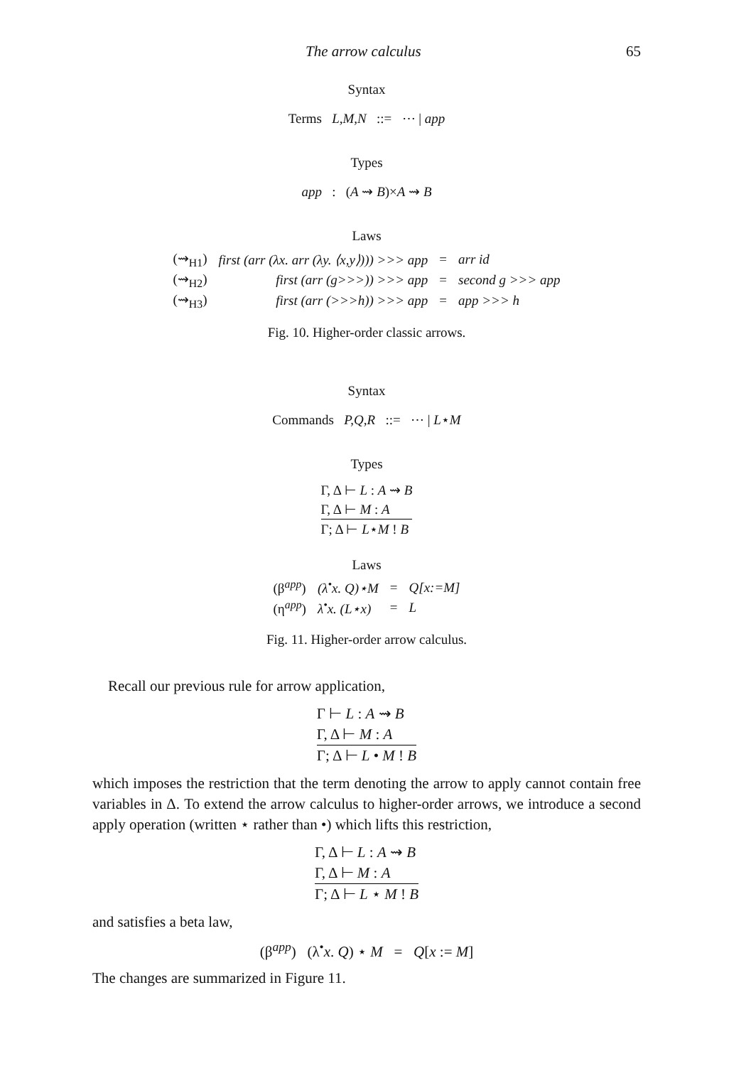The arrow calculus 65
Syntax
Terms L,M,N ::= ⋯ | app
Types
app : (A ⇝ B)×A ⇝ B
Laws
| (⇝<sub>H1</sub>) | first (arr (λx. arr (λy. ⟨x,y⟩))) >>> app | = | arr id |
| (⇝<sub>H2</sub>) | first (arr (g>>>)) >>> app | = | second g >>> app |
| (⇝<sub>H3</sub>) | first (arr (>>>h)) >>> app | = | app >>> h |
Fig. 10. Higher-order classic arrows.
Syntax
Commands P,Q,R ::= ⋯ | L⋆M
Types
Γ, Δ ⊢ L : A ⇝ B
Γ, Δ ⊢ M : A
Γ; Δ ⊢ L⋆M ! B
Laws
| (β<sup>app</sup>) | (λ<sup>•</sup>x. Q)⋆M | = | Q[x:=M] |
| (η<sup>app</sup>) | λ<sup>•</sup>x. (L⋆x) | = | L |
Fig. 11. Higher-order arrow calculus.
Recall our previous rule for arrow application,
Γ ⊢ L : A ⇝ B
Γ, Δ ⊢ M : A
Γ; Δ ⊢ L • M ! B
which imposes the restriction that the term denoting the arrow to apply cannot contain free variables in Δ. To extend the arrow calculus to higher-order arrows, we introduce a second apply operation (written ⋆ rather than •) which lifts this restriction,
Γ, Δ ⊢ L : A ⇝ B
Γ, Δ ⊢ M : A
Γ; Δ ⊢ L ⋆ M ! B
and satisfies a beta law,
(β<sup>app</sup>) (λ<sup>•</sup>x. Q) ⋆ M = Q[x := M]
The changes are summarized in Figure 11.